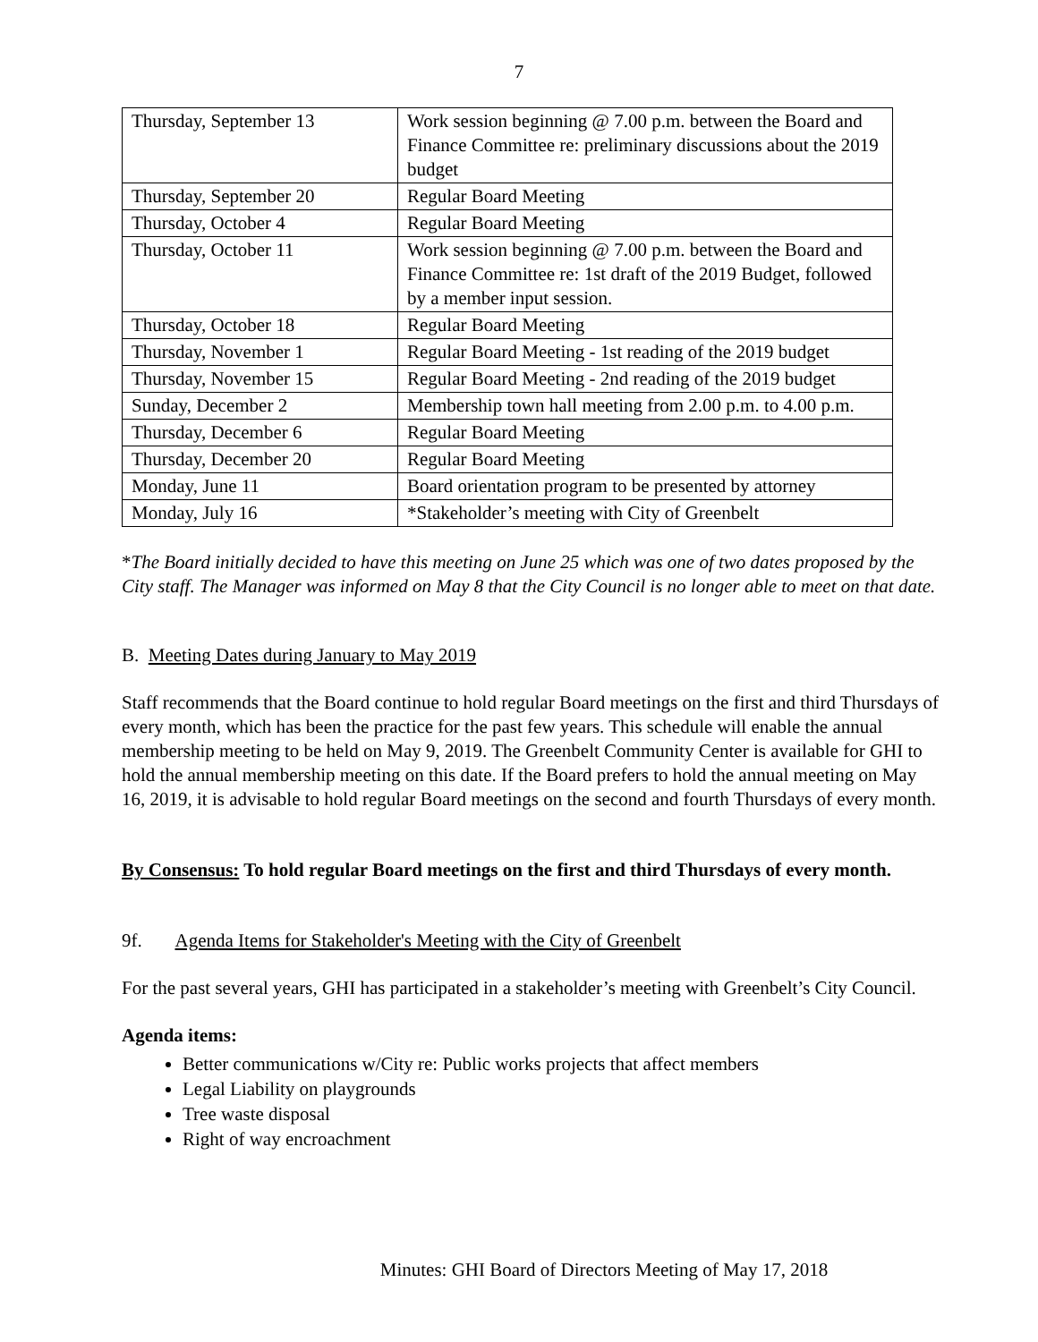7
| Thursday, September 13 | Work session beginning @ 7.00 p.m. between the Board and Finance Committee re: preliminary discussions about the 2019 budget |
| Thursday, September 20 | Regular Board Meeting |
| Thursday, October 4 | Regular Board Meeting |
| Thursday, October 11 | Work session beginning @ 7.00 p.m. between the Board and Finance Committee re: 1st draft of the 2019 Budget, followed by a member input session. |
| Thursday, October 18 | Regular Board Meeting |
| Thursday, November 1 | Regular Board Meeting - 1st reading of the 2019 budget |
| Thursday, November 15 | Regular Board Meeting - 2nd reading of the 2019 budget |
| Sunday, December 2 | Membership town hall meeting from 2.00 p.m. to 4.00 p.m. |
| Thursday, December 6 | Regular Board Meeting |
| Thursday, December 20 | Regular Board Meeting |
| Monday, June 11 | Board orientation program to be presented by attorney |
| Monday, July 16 | *Stakeholder’s meeting with City of Greenbelt |
*The Board initially decided to have this meeting on June 25 which was one of two dates proposed by the City staff. The Manager was informed on May 8 that the City Council is no longer able to meet on that date.
B. Meeting Dates during January to May 2019
Staff recommends that the Board continue to hold regular Board meetings on the first and third Thursdays of every month, which has been the practice for the past few years. This schedule will enable the annual membership meeting to be held on May 9, 2019. The Greenbelt Community Center is available for GHI to hold the annual membership meeting on this date. If the Board prefers to hold the annual meeting on May 16, 2019, it is advisable to hold regular Board meetings on the second and fourth Thursdays of every month.
By Consensus: To hold regular Board meetings on the first and third Thursdays of every month.
9f. Agenda Items for Stakeholder's Meeting with the City of Greenbelt
For the past several years, GHI has participated in a stakeholder’s meeting with Greenbelt’s City Council.
Agenda items:
Better communications w/City re: Public works projects that affect members
Legal Liability on playgrounds
Tree waste disposal
Right of way encroachment
Minutes: GHI Board of Directors Meeting of May 17, 2018